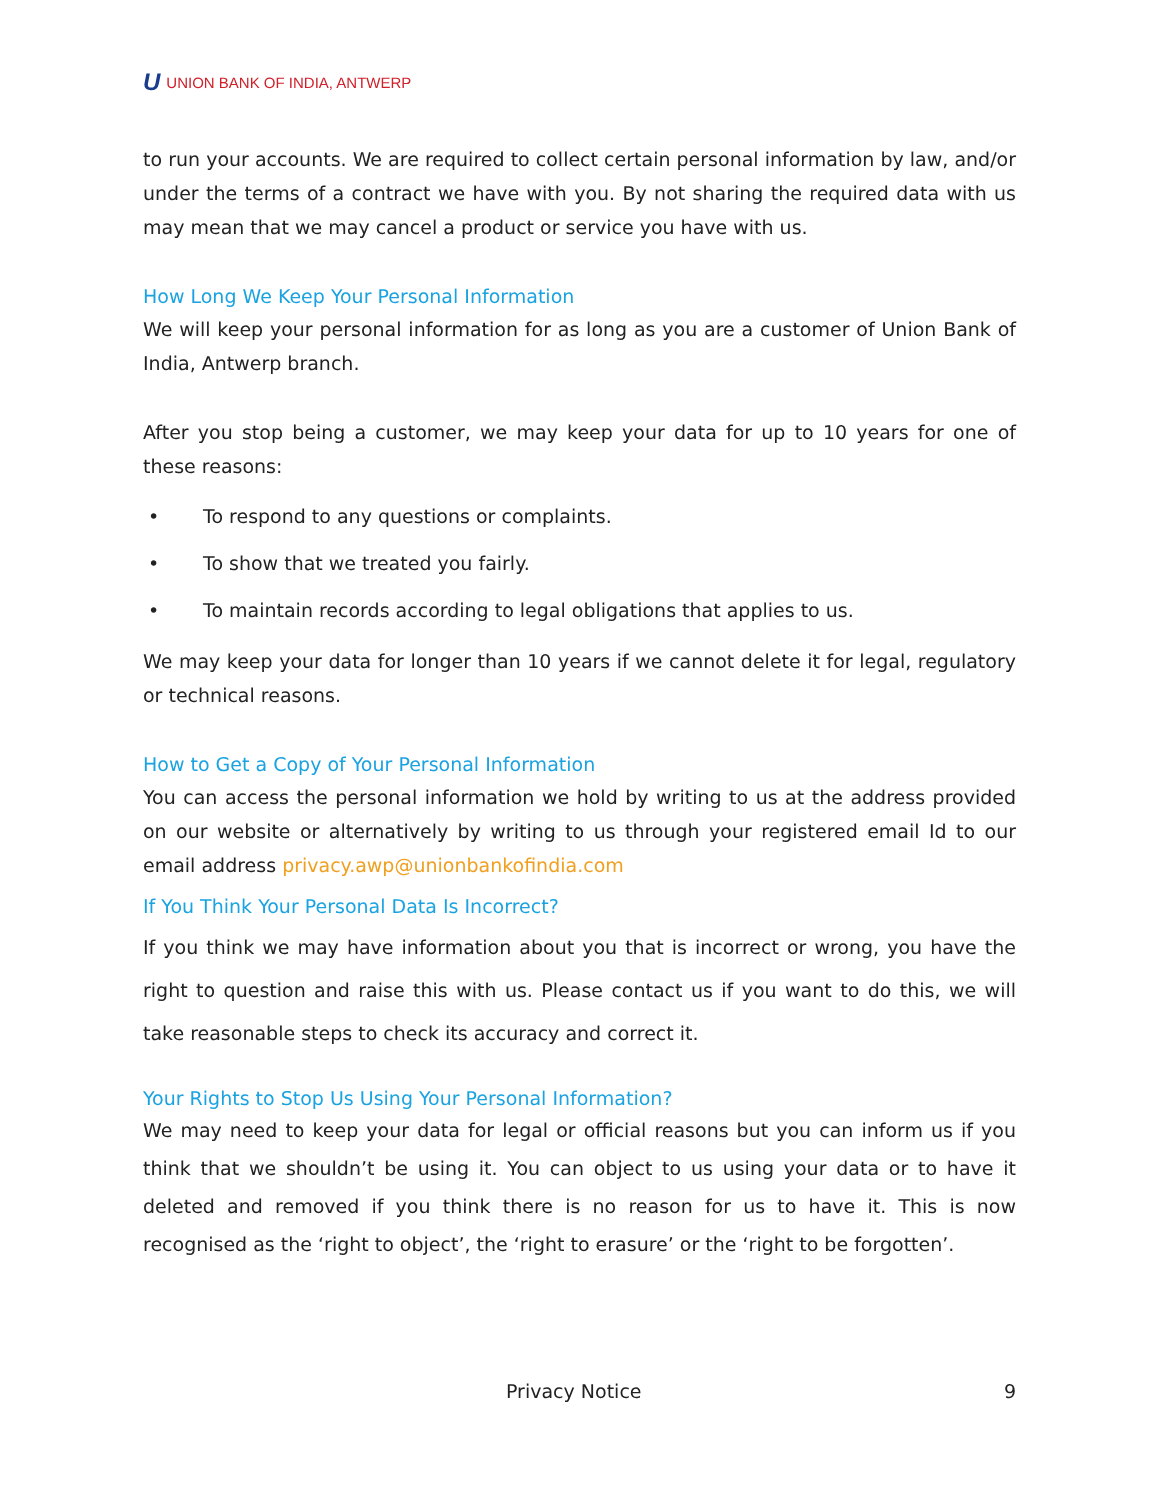U UNION BANK OF INDIA, ANTWERP
to run your accounts. We are required to collect certain personal information by law, and/or under the terms of a contract we have with you. By not sharing the required data with us may mean that we may cancel a product or service you have with us.
How Long We Keep Your Personal Information
We will keep your personal information for as long as you are a customer of Union Bank of India, Antwerp branch.
After you stop being a customer, we may keep your data for up to 10 years for one of these reasons:
• To respond to any questions or complaints.
• To show that we treated you fairly.
• To maintain records according to legal obligations that applies to us.
We may keep your data for longer than 10 years if we cannot delete it for legal, regulatory or technical reasons.
How to Get a Copy of Your Personal Information
You can access the personal information we hold by writing to us at the address provided on our website or alternatively by writing to us through your registered email Id to our email address privacy.awp@unionbankofindia.com
If You Think Your Personal Data Is Incorrect?
If you think we may have information about you that is incorrect or wrong, you have the right to question and raise this with us. Please contact us if you want to do this, we will take reasonable steps to check its accuracy and correct it.
Your Rights to Stop Us Using Your Personal Information?
We may need to keep your data for legal or official reasons but you can inform us if you think that we shouldn’t be using it. You can object to us using your data or to have it deleted and removed if you think there is no reason for us to have it. This is now recognised as the ‘right to object’, the ‘right to erasure’ or the ‘right to be forgotten’.
Privacy Notice 9